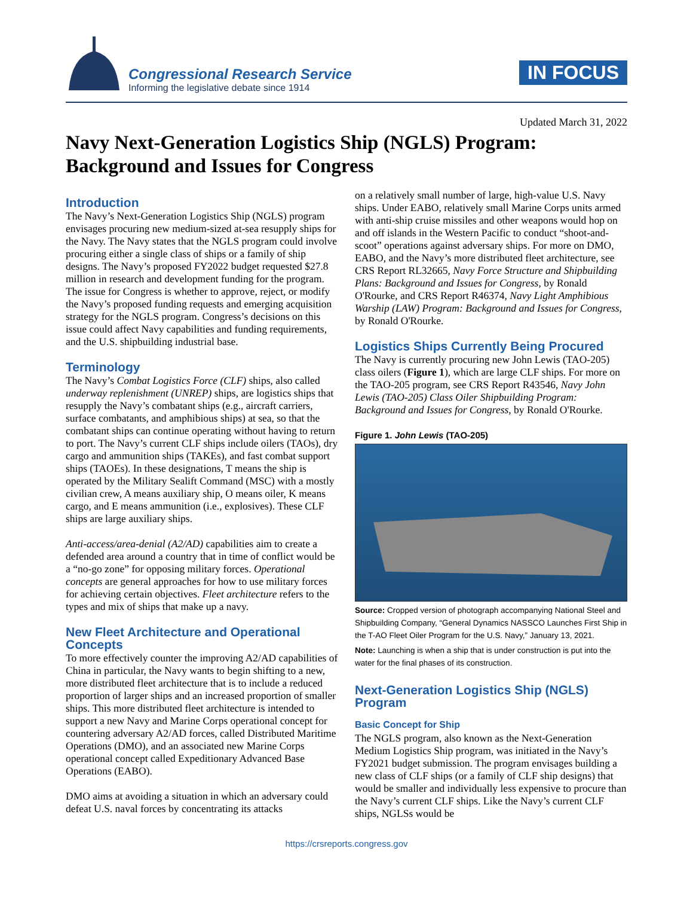Congressional Research Service
Informing the legislative debate since 1914
IN FOCUS
Updated March 31, 2022
Navy Next-Generation Logistics Ship (NGLS) Program: Background and Issues for Congress
Introduction
The Navy’s Next-Generation Logistics Ship (NGLS) program envisages procuring new medium-sized at-sea resupply ships for the Navy. The Navy states that the NGLS program could involve procuring either a single class of ships or a family of ship designs. The Navy’s proposed FY2022 budget requested $27.8 million in research and development funding for the program. The issue for Congress is whether to approve, reject, or modify the Navy’s proposed funding requests and emerging acquisition strategy for the NGLS program. Congress’s decisions on this issue could affect Navy capabilities and funding requirements, and the U.S. shipbuilding industrial base.
Terminology
The Navy’s Combat Logistics Force (CLF) ships, also called underway replenishment (UNREP) ships, are logistics ships that resupply the Navy’s combatant ships (e.g., aircraft carriers, surface combatants, and amphibious ships) at sea, so that the combatant ships can continue operating without having to return to port. The Navy’s current CLF ships include oilers (TAOs), dry cargo and ammunition ships (TAKEs), and fast combat support ships (TAOEs). In these designations, T means the ship is operated by the Military Sealift Command (MSC) with a mostly civilian crew, A means auxiliary ship, O means oiler, K means cargo, and E means ammunition (i.e., explosives). These CLF ships are large auxiliary ships.
Anti-access/area-denial (A2/AD) capabilities aim to create a defended area around a country that in time of conflict would be a “no-go zone” for opposing military forces. Operational concepts are general approaches for how to use military forces for achieving certain objectives. Fleet architecture refers to the types and mix of ships that make up a navy.
New Fleet Architecture and Operational Concepts
To more effectively counter the improving A2/AD capabilities of China in particular, the Navy wants to begin shifting to a new, more distributed fleet architecture that is to include a reduced proportion of larger ships and an increased proportion of smaller ships. This more distributed fleet architecture is intended to support a new Navy and Marine Corps operational concept for countering adversary A2/AD forces, called Distributed Maritime Operations (DMO), and an associated new Marine Corps operational concept called Expeditionary Advanced Base Operations (EABO).
DMO aims at avoiding a situation in which an adversary could defeat U.S. naval forces by concentrating its attacks
on a relatively small number of large, high-value U.S. Navy ships. Under EABO, relatively small Marine Corps units armed with anti-ship cruise missiles and other weapons would hop on and off islands in the Western Pacific to conduct “shoot-and-scoot” operations against adversary ships. For more on DMO, EABO, and the Navy’s more distributed fleet architecture, see CRS Report RL32665, Navy Force Structure and Shipbuilding Plans: Background and Issues for Congress, by Ronald O'Rourke, and CRS Report R46374, Navy Light Amphibious Warship (LAW) Program: Background and Issues for Congress, by Ronald O'Rourke.
Logistics Ships Currently Being Procured
The Navy is currently procuring new John Lewis (TAO-205) class oilers (Figure 1), which are large CLF ships. For more on the TAO-205 program, see CRS Report R43546, Navy John Lewis (TAO-205) Class Oiler Shipbuilding Program: Background and Issues for Congress, by Ronald O'Rourke.
Figure 1. John Lewis (TAO-205)
Source: Cropped version of photograph accompanying National Steel and Shipbuilding Company, “General Dynamics NASSCO Launches First Ship in the T-AO Fleet Oiler Program for the U.S. Navy,” January 13, 2021.
Note: Launching is when a ship that is under construction is put into the water for the final phases of its construction.
Next-Generation Logistics Ship (NGLS) Program
Basic Concept for Ship
The NGLS program, also known as the Next-Generation Medium Logistics Ship program, was initiated in the Navy’s FY2021 budget submission. The program envisages building a new class of CLF ships (or a family of CLF ship designs) that would be smaller and individually less expensive to procure than the Navy’s current CLF ships. Like the Navy’s current CLF ships, NGLSs would be
https://crsreports.congress.gov